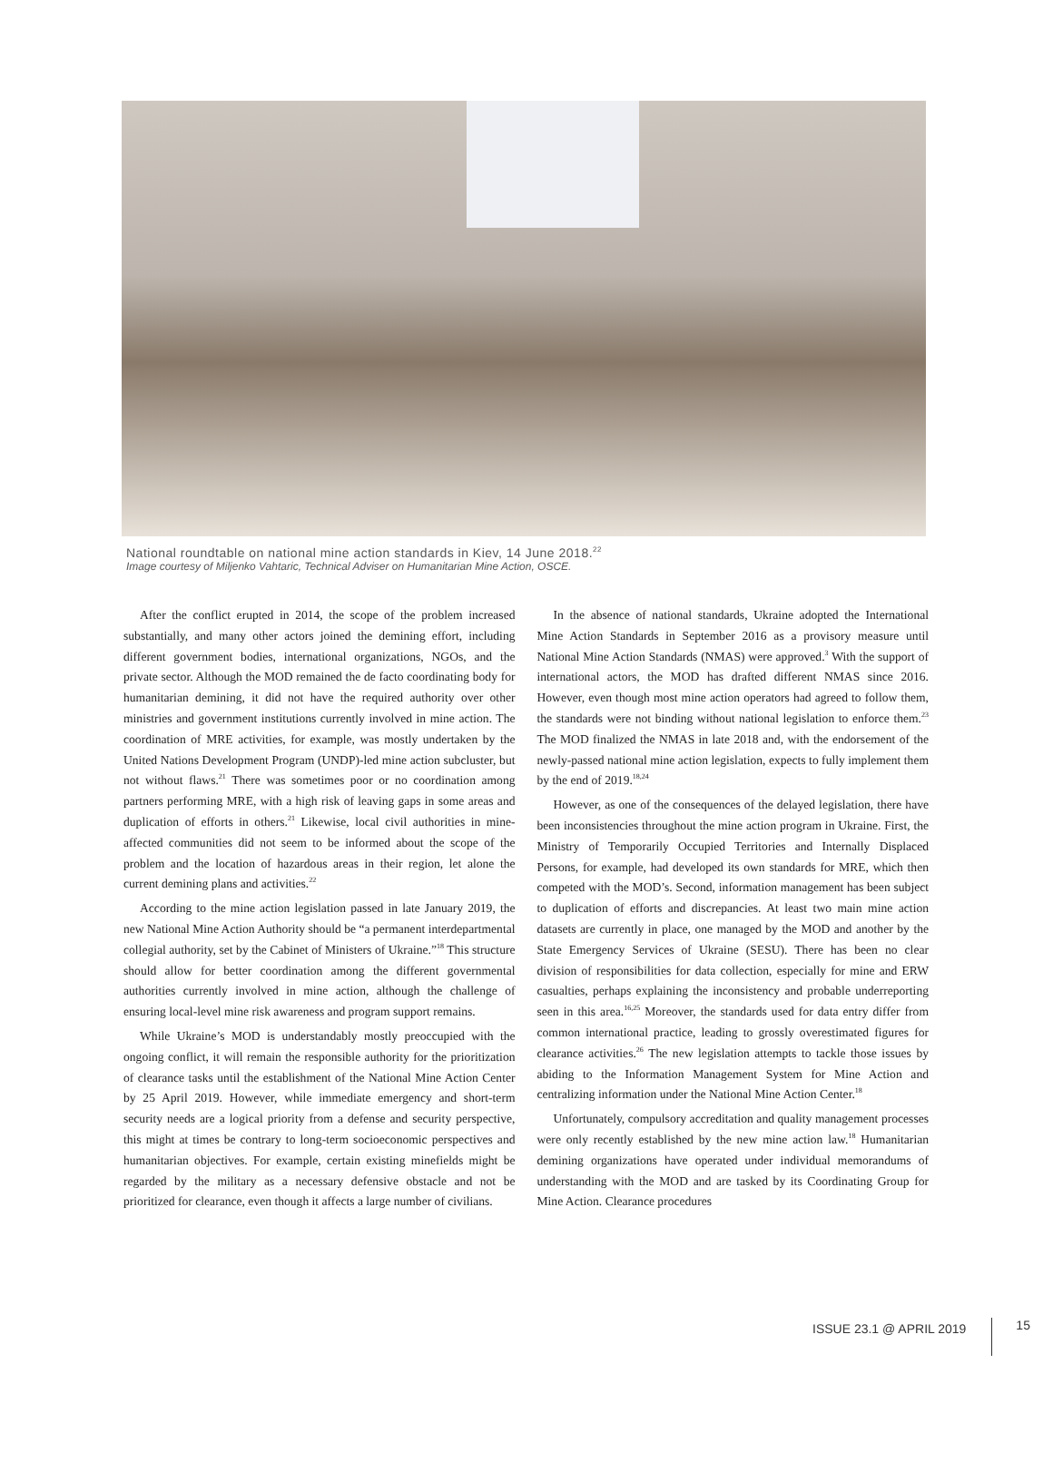National roundtable on national mine action standards in Kiev, 14 June 2018.<sup>22</sup>
Image courtesy of Miljenko Vahtaric, Technical Adviser on Humanitarian Mine Action, OSCE.
After the conflict erupted in 2014, the scope of the problem increased substantially, and many other actors joined the demining effort, including different government bodies, international organizations, NGOs, and the private sector. Although the MOD remained the de facto coordinating body for humanitarian demining, it did not have the required authority over other ministries and government institutions currently involved in mine action. The coordination of MRE activities, for example, was mostly undertaken by the United Nations Development Program (UNDP)-led mine action subcluster, but not without flaws.<sup>21</sup> There was sometimes poor or no coordination among partners performing MRE, with a high risk of leaving gaps in some areas and duplication of efforts in others.<sup>21</sup> Likewise, local civil authorities in mine-affected communities did not seem to be informed about the scope of the problem and the location of hazardous areas in their region, let alone the current demining plans and activities.<sup>22</sup>
According to the mine action legislation passed in late January 2019, the new National Mine Action Authority should be “a permanent interdepartmental collegial authority, set by the Cabinet of Ministers of Ukraine.”<sup>18</sup> This structure should allow for better coordination among the different governmental authorities currently involved in mine action, although the challenge of ensuring local-level mine risk awareness and program support remains.
While Ukraine’s MOD is understandably mostly preoccupied with the ongoing conflict, it will remain the responsible authority for the prioritization of clearance tasks until the establishment of the National Mine Action Center by 25 April 2019. However, while immediate emergency and short-term security needs are a logical priority from a defense and security perspective, this might at times be contrary to long-term socioeconomic perspectives and humanitarian objectives. For example, certain existing minefields might be regarded by the military as a necessary defensive obstacle and not be prioritized for clearance, even though it affects a large number of civilians.
In the absence of national standards, Ukraine adopted the International Mine Action Standards in September 2016 as a provisory measure until National Mine Action Standards (NMAS) were approved.<sup>3</sup> With the support of international actors, the MOD has drafted different NMAS since 2016. However, even though most mine action operators had agreed to follow them, the standards were not binding without national legislation to enforce them.<sup>23</sup> The MOD finalized the NMAS in late 2018 and, with the endorsement of the newly-passed national mine action legislation, expects to fully implement them by the end of 2019.<sup>18,24</sup>
However, as one of the consequences of the delayed legislation, there have been inconsistencies throughout the mine action program in Ukraine. First, the Ministry of Temporarily Occupied Territories and Internally Displaced Persons, for example, had developed its own standards for MRE, which then competed with the MOD’s. Second, information management has been subject to duplication of efforts and discrepancies. At least two main mine action datasets are currently in place, one managed by the MOD and another by the State Emergency Services of Ukraine (SESU). There has been no clear division of responsibilities for data collection, especially for mine and ERW casualties, perhaps explaining the inconsistency and probable underreporting seen in this area.<sup>16,25</sup> Moreover, the standards used for data entry differ from common international practice, leading to grossly overestimated figures for clearance activities.<sup>26</sup> The new legislation attempts to tackle those issues by abiding to the Information Management System for Mine Action and centralizing information under the National Mine Action Center.<sup>18</sup>
Unfortunately, compulsory accreditation and quality management processes were only recently established by the new mine action law.<sup>18</sup> Humanitarian demining organizations have operated under individual memorandums of understanding with the MOD and are tasked by its Coordinating Group for Mine Action. Clearance procedures
ISSUE 23.1 @ APRIL 2019 15